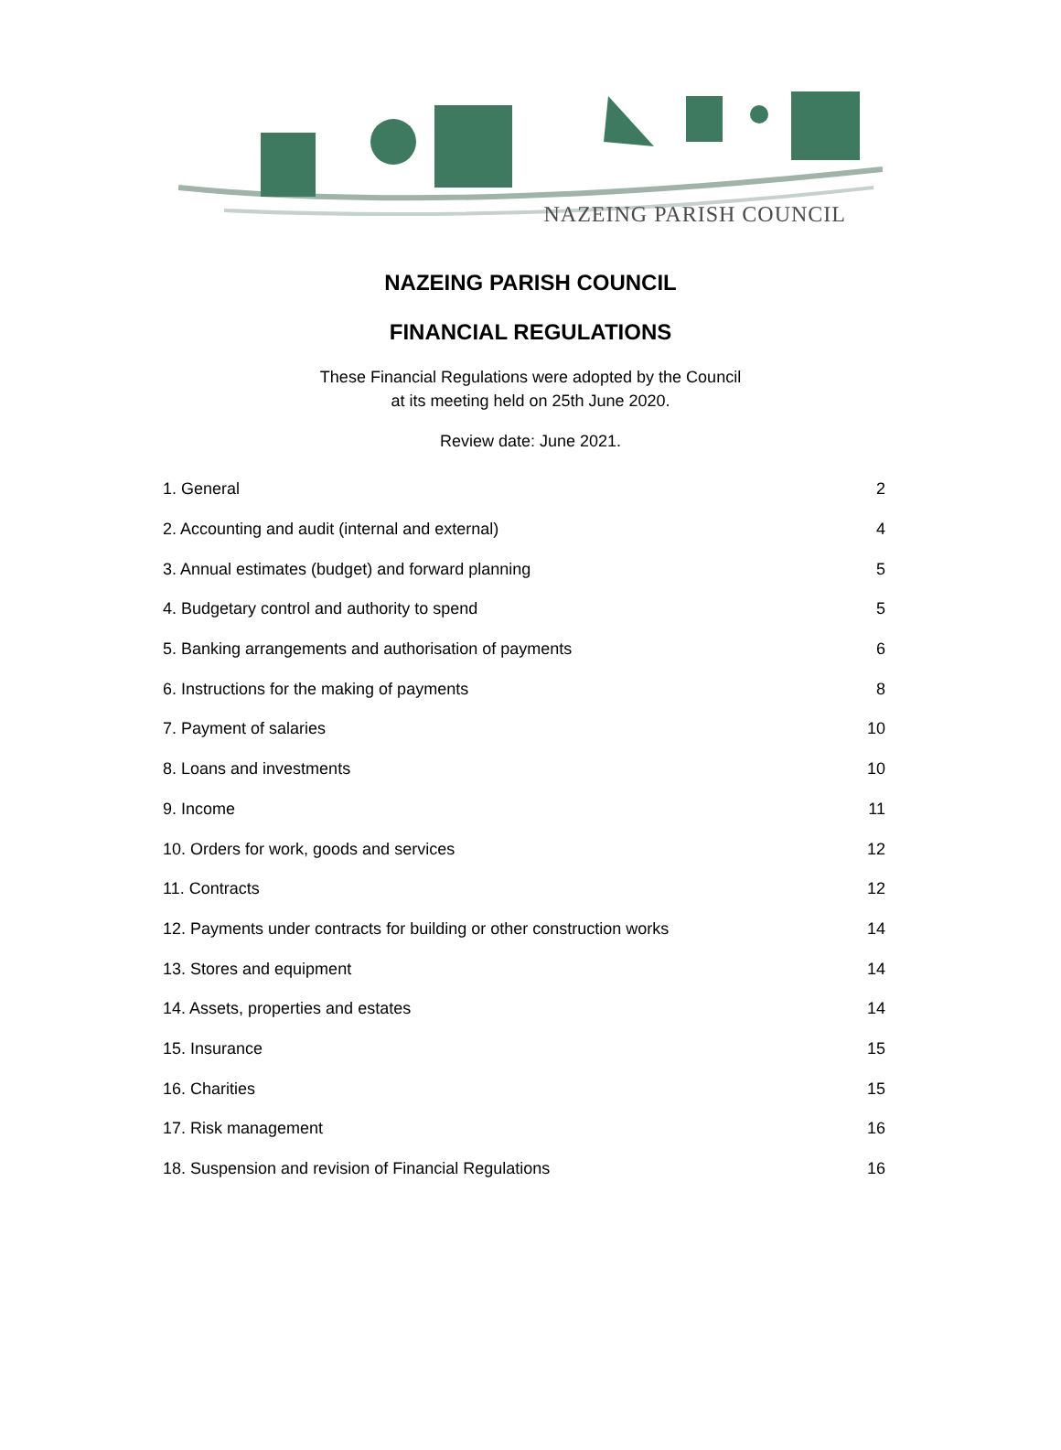NAZEING PARISH COUNCIL
NAZEING PARISH COUNCIL
FINANCIAL REGULATIONS
These Financial Regulations were adopted by the Council
at its meeting held on 25th June 2020.
Review date: June 2021.
1. General 2
2. Accounting and audit (internal and external) 4
3. Annual estimates (budget) and forward planning 5
4. Budgetary control and authority to spend 5
5. Banking arrangements and authorisation of payments 6
6. Instructions for the making of payments 8
7. Payment of salaries 10
8. Loans and investments 10
9. Income 11
10. Orders for work, goods and services 12
11. Contracts 12
12. Payments under contracts for building or other construction works 14
13. Stores and equipment 14
14. Assets, properties and estates 14
15. Insurance 15
16. Charities 15
17. Risk management 16
18. Suspension and revision of Financial Regulations 16